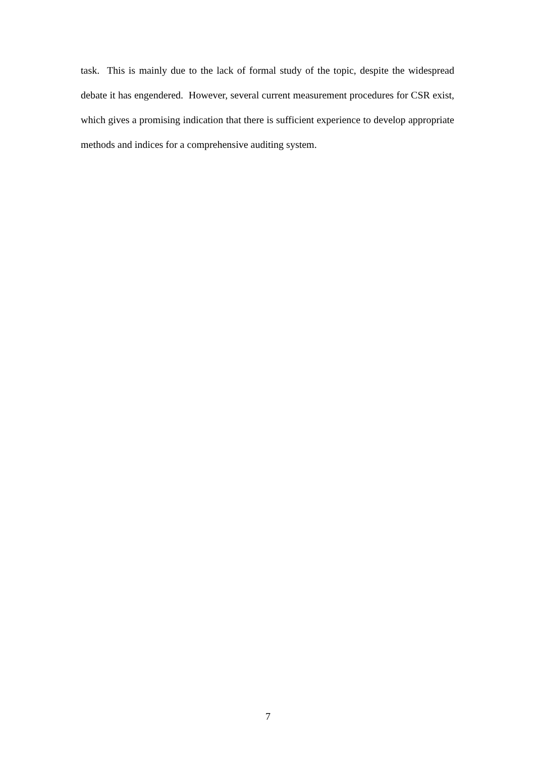task. This is mainly due to the lack of formal study of the topic, despite the widespread debate it has engendered. However, several current measurement procedures for CSR exist, which gives a promising indication that there is sufficient experience to develop appropriate methods and indices for a comprehensive auditing system.
7